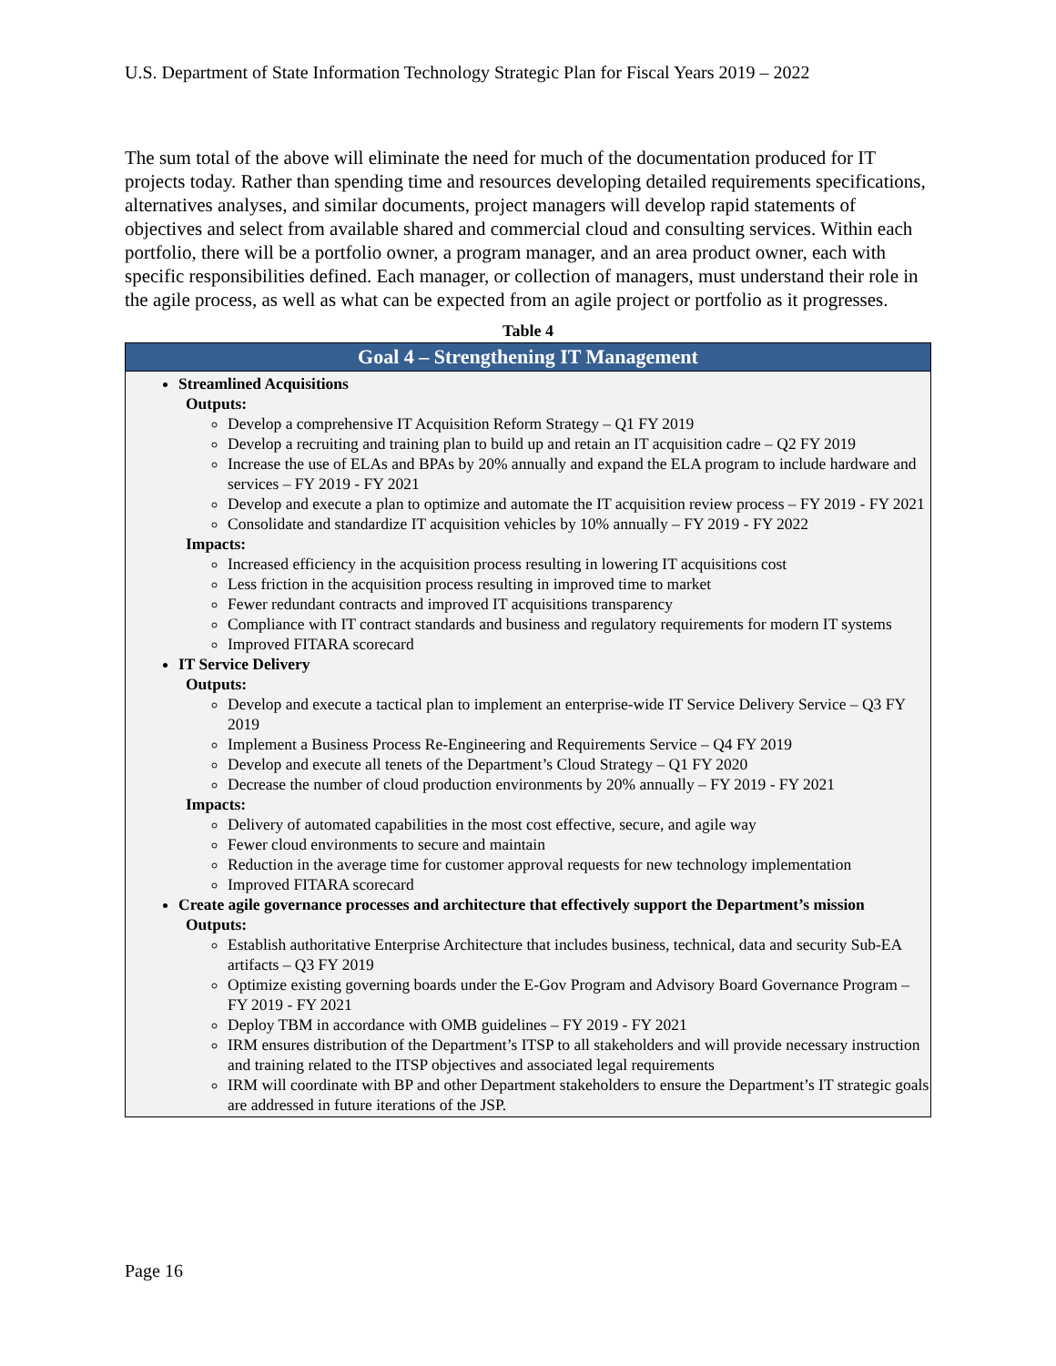U.S. Department of State Information Technology Strategic Plan for Fiscal Years 2019 – 2022
The sum total of the above will eliminate the need for much of the documentation produced for IT projects today. Rather than spending time and resources developing detailed requirements specifications, alternatives analyses, and similar documents, project managers will develop rapid statements of objectives and select from available shared and commercial cloud and consulting services. Within each portfolio, there will be a portfolio owner, a program manager, and an area product owner, each with specific responsibilities defined. Each manager, or collection of managers, must understand their role in the agile process, as well as what can be expected from an agile project or portfolio as it progresses.
Table 4
| Goal 4 – Strengthening IT Management |
| --- |
| Streamlined Acquisitions Outputs: Develop a comprehensive IT Acquisition Reform Strategy – Q1 FY 2019 Develop a recruiting and training plan to build up and retain an IT acquisition cadre – Q2 FY 2019 Increase the use of ELAs and BPAs by 20% annually and expand the ELA program to include hardware and services – FY 2019 - FY 2021 Develop and execute a plan to optimize and automate the IT acquisition review process – FY 2019 - FY 2021 Consolidate and standardize IT acquisition vehicles by 10% annually – FY 2019 - FY 2022 Impacts: Increased efficiency in the acquisition process resulting in lowering IT acquisitions cost Less friction in the acquisition process resulting in improved time to market Fewer redundant contracts and improved IT acquisitions transparency Compliance with IT contract standards and business and regulatory requirements for modern IT systems Improved FITARA scorecard IT Service Delivery Outputs: Develop and execute a tactical plan to implement an enterprise-wide IT Service Delivery Service – Q3 FY 2019 Implement a Business Process Re-Engineering and Requirements Service – Q4 FY 2019 Develop and execute all tenets of the Department’s Cloud Strategy – Q1 FY 2020 Decrease the number of cloud production environments by 20% annually – FY 2019 - FY 2021 Impacts: Delivery of automated capabilities in the most cost effective, secure, and agile way Fewer cloud environments to secure and maintain Reduction in the average time for customer approval requests for new technology implementation Improved FITARA scorecard Create agile governance processes and architecture that effectively support the Department’s mission Outputs: Establish authoritative Enterprise Architecture that includes business, technical, data and security Sub-EA artifacts – Q3 FY 2019 Optimize existing governing boards under the E-Gov Program and Advisory Board Governance Program – FY 2019 - FY 2021 Deploy TBM in accordance with OMB guidelines – FY 2019 - FY 2021 IRM ensures distribution of the Department’s ITSP to all stakeholders and will provide necessary instruction and training related to the ITSP objectives and associated legal requirements IRM will coordinate with BP and other Department stakeholders to ensure the Department’s IT strategic goals are addressed in future iterations of the JSP. |
Page 16